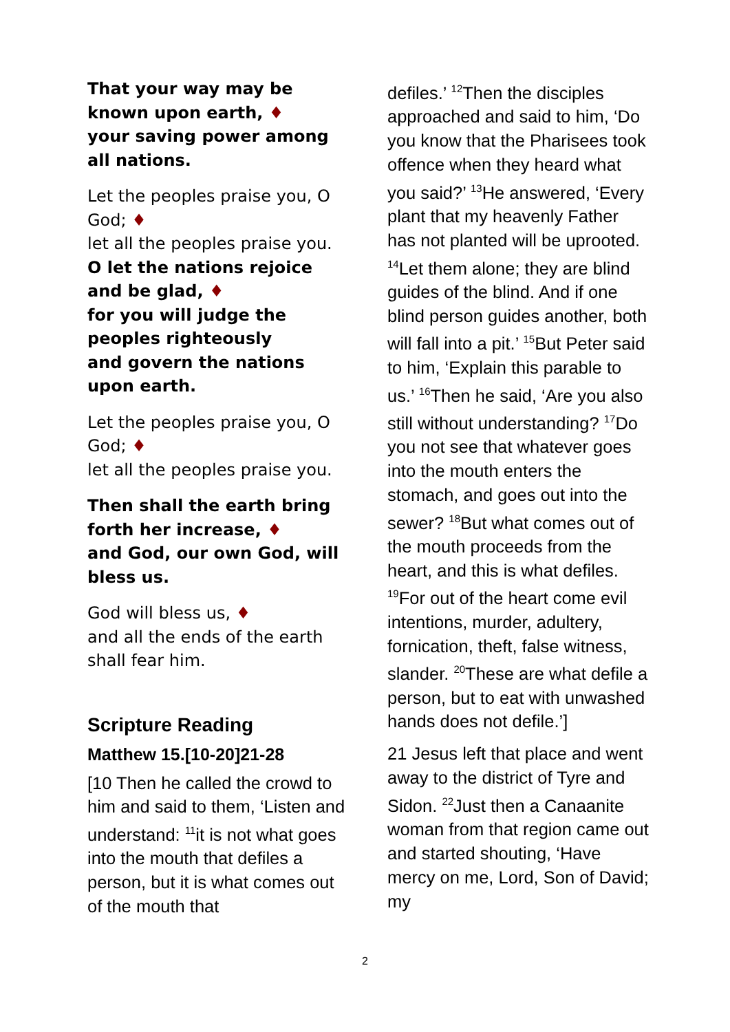That your way may be known upon earth, ♦
your saving power among all nations.
Let the peoples praise you, O God; ♦
let all the peoples praise you.
O let the nations rejoice and be glad, ♦
for you will judge the peoples righteously
and govern the nations upon earth.
Let the peoples praise you, O God; ♦
let all the peoples praise you.
Then shall the earth bring forth her increase, ♦
and God, our own God, will bless us.
God will bless us, ♦
and all the ends of the earth shall fear him.
Scripture Reading
Matthew 15.[10-20]21-28
[10 Then he called the crowd to him and said to them, ‘Listen and understand: <sup>11</sup>it is not what goes into the mouth that defiles a person, but it is what comes out of the mouth that
defiles.’ <sup>12</sup>Then the disciples approached and said to him, ‘Do you know that the Pharisees took offence when they heard what you said?’ <sup>13</sup>He answered, ‘Every plant that my heavenly Father has not planted will be uprooted. <sup>14</sup>Let them alone; they are blind guides of the blind. And if one blind person guides another, both will fall into a pit.’ <sup>15</sup>But Peter said to him, ‘Explain this parable to us.’ <sup>16</sup>Then he said, ‘Are you also still without understanding? <sup>17</sup>Do you not see that whatever goes into the mouth enters the stomach, and goes out into the sewer? <sup>18</sup>But what comes out of the mouth proceeds from the heart, and this is what defiles. <sup>19</sup>For out of the heart come evil intentions, murder, adultery, fornication, theft, false witness, slander. <sup>20</sup>These are what defile a person, but to eat with unwashed hands does not defile.’]
21 Jesus left that place and went away to the district of Tyre and Sidon. <sup>22</sup>Just then a Canaanite woman from that region came out and started shouting, ‘Have mercy on me, Lord, Son of David; my
2